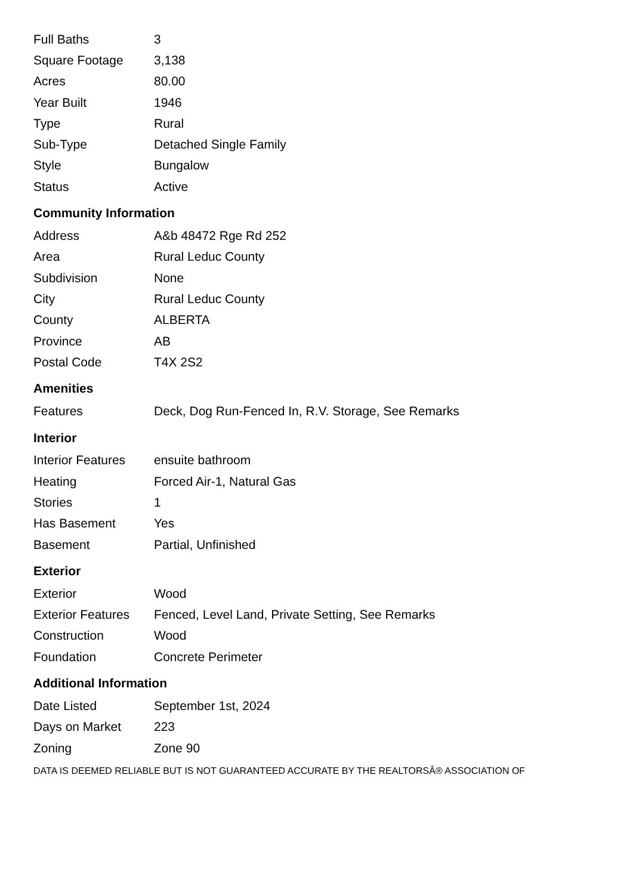| Full Baths | 3 |
| Square Footage | 3,138 |
| Acres | 80.00 |
| Year Built | 1946 |
| Type | Rural |
| Sub-Type | Detached Single Family |
| Style | Bungalow |
| Status | Active |
Community Information
| Address | A&b 48472 Rge Rd 252 |
| Area | Rural Leduc County |
| Subdivision | None |
| City | Rural Leduc County |
| County | ALBERTA |
| Province | AB |
| Postal Code | T4X 2S2 |
Amenities
| Features | Deck, Dog Run-Fenced In, R.V. Storage, See Remarks |
Interior
| Interior Features | ensuite bathroom |
| Heating | Forced Air-1, Natural Gas |
| Stories | 1 |
| Has Basement | Yes |
| Basement | Partial, Unfinished |
Exterior
| Exterior | Wood |
| Exterior Features | Fenced, Level Land, Private Setting, See Remarks |
| Construction | Wood |
| Foundation | Concrete Perimeter |
Additional Information
| Date Listed | September 1st, 2024 |
| Days on Market | 223 |
| Zoning | Zone 90 |
DATA IS DEEMED RELIABLE BUT IS NOT GUARANTEED ACCURATE BY THE REALTORSÂ® ASSOCIATION OF